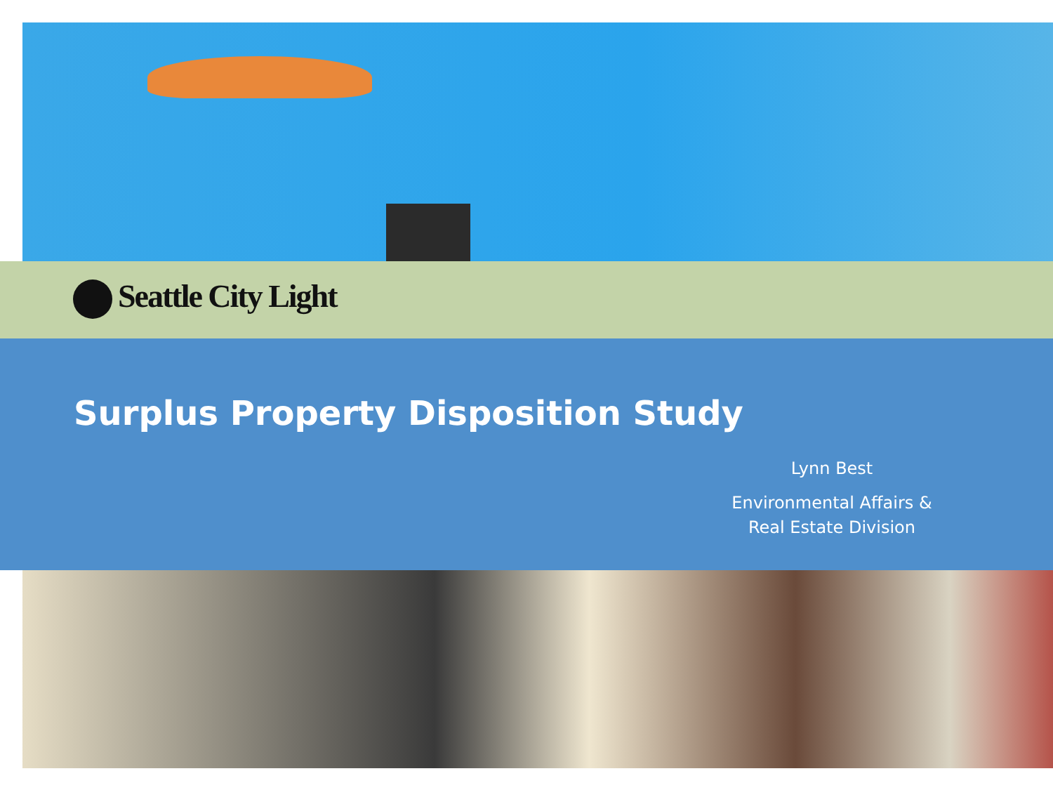Seattle City Light
Surplus Property Disposition Study
Lynn Best
Environmental Affairs &
Real Estate Division